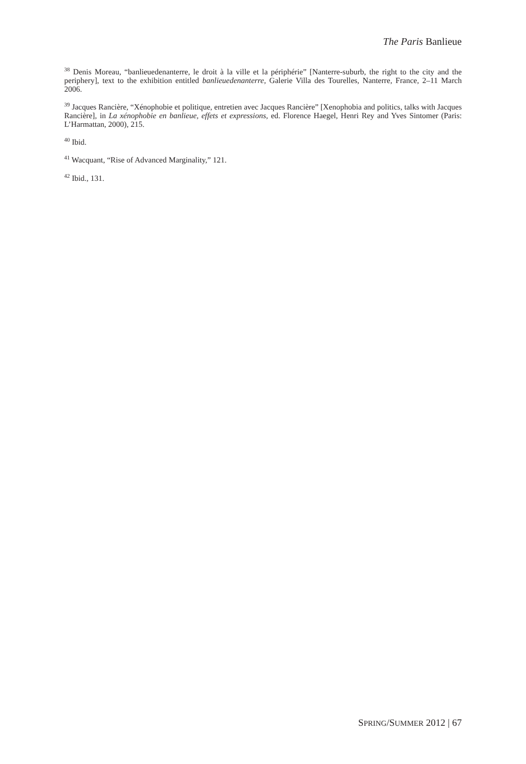The Paris Banlieue
<sup>38</sup> Denis Moreau, “banlieuedenanterre, le droit à la ville et la périphérie” [Nanterre-suburb, the right to the city and the periphery], text to the exhibition entitled banlieuedenanterre, Galerie Villa des Tourelles, Nanterre, France, 2–11 March 2006.
<sup>39</sup> Jacques Rancière, “Xénophobie et politique, entretien avec Jacques Rancière” [Xenophobia and politics, talks with Jacques Rancière], in La xénophobie en banlieue, effets et expressions, ed. Florence Haegel, Henri Rey and Yves Sintomer (Paris: L’Harmattan, 2000), 215.
<sup>40</sup> Ibid.
<sup>41</sup> Wacquant, “Rise of Advanced Marginality,” 121.
<sup>42</sup> Ibid., 131.
SPRING/SUMMER 2012 | 67